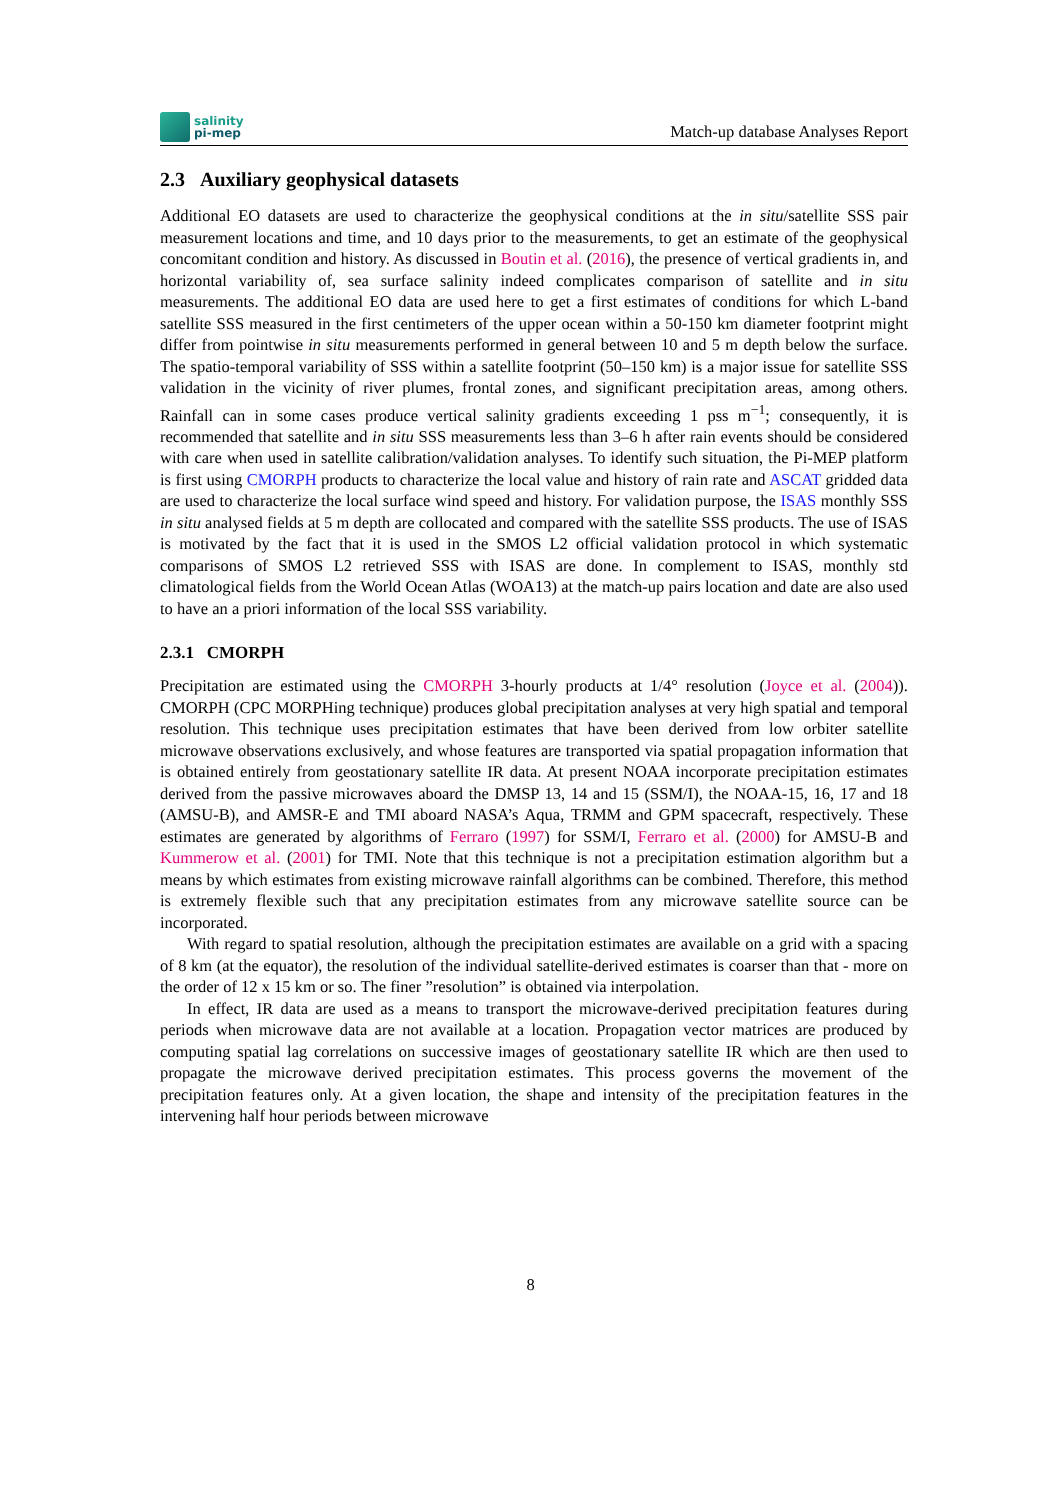salinity
pi-mep
Match-up database Analyses Report
2.3 Auxiliary geophysical datasets
Additional EO datasets are used to characterize the geophysical conditions at the in situ/satellite SSS pair measurement locations and time, and 10 days prior to the measurements, to get an estimate of the geophysical concomitant condition and history. As discussed in Boutin et al. (2016), the presence of vertical gradients in, and horizontal variability of, sea surface salinity indeed complicates comparison of satellite and in situ measurements. The additional EO data are used here to get a first estimates of conditions for which L-band satellite SSS measured in the first centimeters of the upper ocean within a 50-150 km diameter footprint might differ from pointwise in situ measurements performed in general between 10 and 5 m depth below the surface. The spatio-temporal variability of SSS within a satellite footprint (50–150 km) is a major issue for satellite SSS validation in the vicinity of river plumes, frontal zones, and significant precipitation areas, among others. Rainfall can in some cases produce vertical salinity gradients exceeding 1 pss m<sup>−1</sup>; consequently, it is recommended that satellite and in situ SSS measurements less than 3–6 h after rain events should be considered with care when used in satellite calibration/validation analyses. To identify such situation, the Pi-MEP platform is first using CMORPH products to characterize the local value and history of rain rate and ASCAT gridded data are used to characterize the local surface wind speed and history. For validation purpose, the ISAS monthly SSS in situ analysed fields at 5 m depth are collocated and compared with the satellite SSS products. The use of ISAS is motivated by the fact that it is used in the SMOS L2 official validation protocol in which systematic comparisons of SMOS L2 retrieved SSS with ISAS are done. In complement to ISAS, monthly std climatological fields from the World Ocean Atlas (WOA13) at the match-up pairs location and date are also used to have an a priori information of the local SSS variability.
2.3.1 CMORPH
Precipitation are estimated using the CMORPH 3-hourly products at 1/4° resolution (Joyce et al. (2004)). CMORPH (CPC MORPHing technique) produces global precipitation analyses at very high spatial and temporal resolution. This technique uses precipitation estimates that have been derived from low orbiter satellite microwave observations exclusively, and whose features are transported via spatial propagation information that is obtained entirely from geostationary satellite IR data. At present NOAA incorporate precipitation estimates derived from the passive microwaves aboard the DMSP 13, 14 and 15 (SSM/I), the NOAA-15, 16, 17 and 18 (AMSU-B), and AMSR-E and TMI aboard NASA’s Aqua, TRMM and GPM spacecraft, respectively. These estimates are generated by algorithms of Ferraro (1997) for SSM/I, Ferraro et al. (2000) for AMSU-B and Kummerow et al. (2001) for TMI. Note that this technique is not a precipitation estimation algorithm but a means by which estimates from existing microwave rainfall algorithms can be combined. Therefore, this method is extremely flexible such that any precipitation estimates from any microwave satellite source can be incorporated.
With regard to spatial resolution, although the precipitation estimates are available on a grid with a spacing of 8 km (at the equator), the resolution of the individual satellite-derived estimates is coarser than that - more on the order of 12 x 15 km or so. The finer ”resolution” is obtained via interpolation.
In effect, IR data are used as a means to transport the microwave-derived precipitation features during periods when microwave data are not available at a location. Propagation vector matrices are produced by computing spatial lag correlations on successive images of geostationary satellite IR which are then used to propagate the microwave derived precipitation estimates. This process governs the movement of the precipitation features only. At a given location, the shape and intensity of the precipitation features in the intervening half hour periods between microwave
8